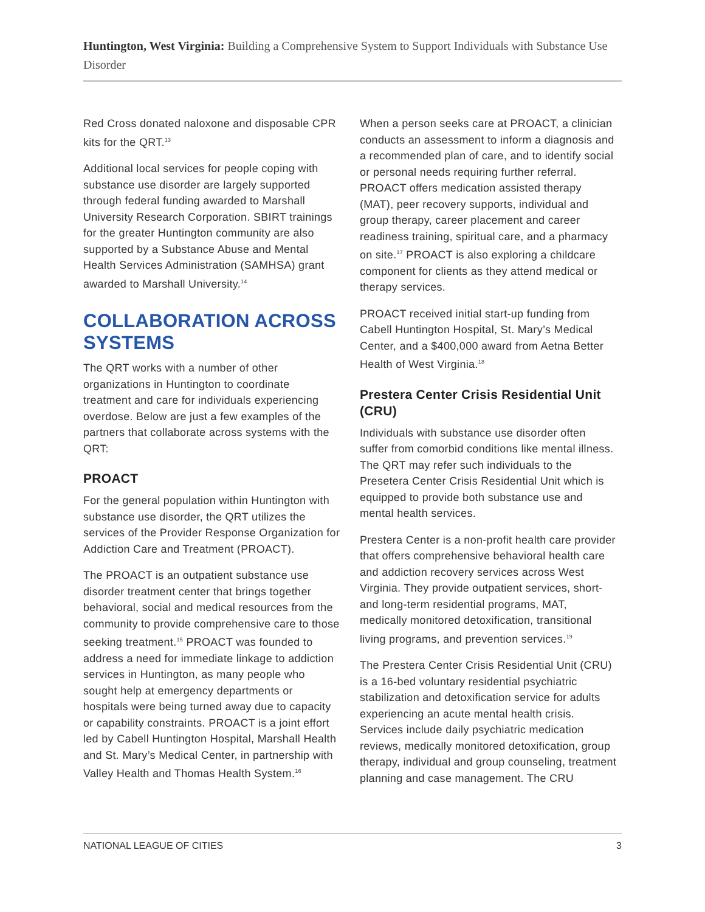Huntington, West Virginia: Building a Comprehensive System to Support Individuals with Substance Use Disorder
Red Cross donated naloxone and disposable CPR kits for the QRT.<sup>13</sup>
Additional local services for people coping with substance use disorder are largely supported through federal funding awarded to Marshall University Research Corporation. SBIRT trainings for the greater Huntington community are also supported by a Substance Abuse and Mental Health Services Administration (SAMHSA) grant awarded to Marshall University.<sup>14</sup>
COLLABORATION ACROSS SYSTEMS
The QRT works with a number of other organizations in Huntington to coordinate treatment and care for individuals experiencing overdose. Below are just a few examples of the partners that collaborate across systems with the QRT:
PROACT
For the general population within Huntington with substance use disorder, the QRT utilizes the services of the Provider Response Organization for Addiction Care and Treatment (PROACT).
The PROACT is an outpatient substance use disorder treatment center that brings together behavioral, social and medical resources from the community to provide comprehensive care to those seeking treatment.<sup>15</sup> PROACT was founded to address a need for immediate linkage to addiction services in Huntington, as many people who sought help at emergency departments or hospitals were being turned away due to capacity or capability constraints. PROACT is a joint effort led by Cabell Huntington Hospital, Marshall Health and St. Mary’s Medical Center, in partnership with Valley Health and Thomas Health System.<sup>16</sup>
When a person seeks care at PROACT, a clinician conducts an assessment to inform a diagnosis and a recommended plan of care, and to identify social or personal needs requiring further referral. PROACT offers medication assisted therapy (MAT), peer recovery supports, individual and group therapy, career placement and career readiness training, spiritual care, and a pharmacy on site.<sup>17</sup> PROACT is also exploring a childcare component for clients as they attend medical or therapy services.
PROACT received initial start-up funding from Cabell Huntington Hospital, St. Mary’s Medical Center, and a $400,000 award from Aetna Better Health of West Virginia.<sup>18</sup>
Prestera Center Crisis Residential Unit (CRU)
Individuals with substance use disorder often suffer from comorbid conditions like mental illness. The QRT may refer such individuals to the Presetera Center Crisis Residential Unit which is equipped to provide both substance use and mental health services.
Prestera Center is a non-profit health care provider that offers comprehensive behavioral health care and addiction recovery services across West Virginia. They provide outpatient services, short- and long-term residential programs, MAT, medically monitored detoxification, transitional living programs, and prevention services.<sup>19</sup>
The Prestera Center Crisis Residential Unit (CRU) is a 16-bed voluntary residential psychiatric stabilization and detoxification service for adults experiencing an acute mental health crisis. Services include daily psychiatric medication reviews, medically monitored detoxification, group therapy, individual and group counseling, treatment planning and case management. The CRU
NATIONAL LEAGUE OF CITIES 3